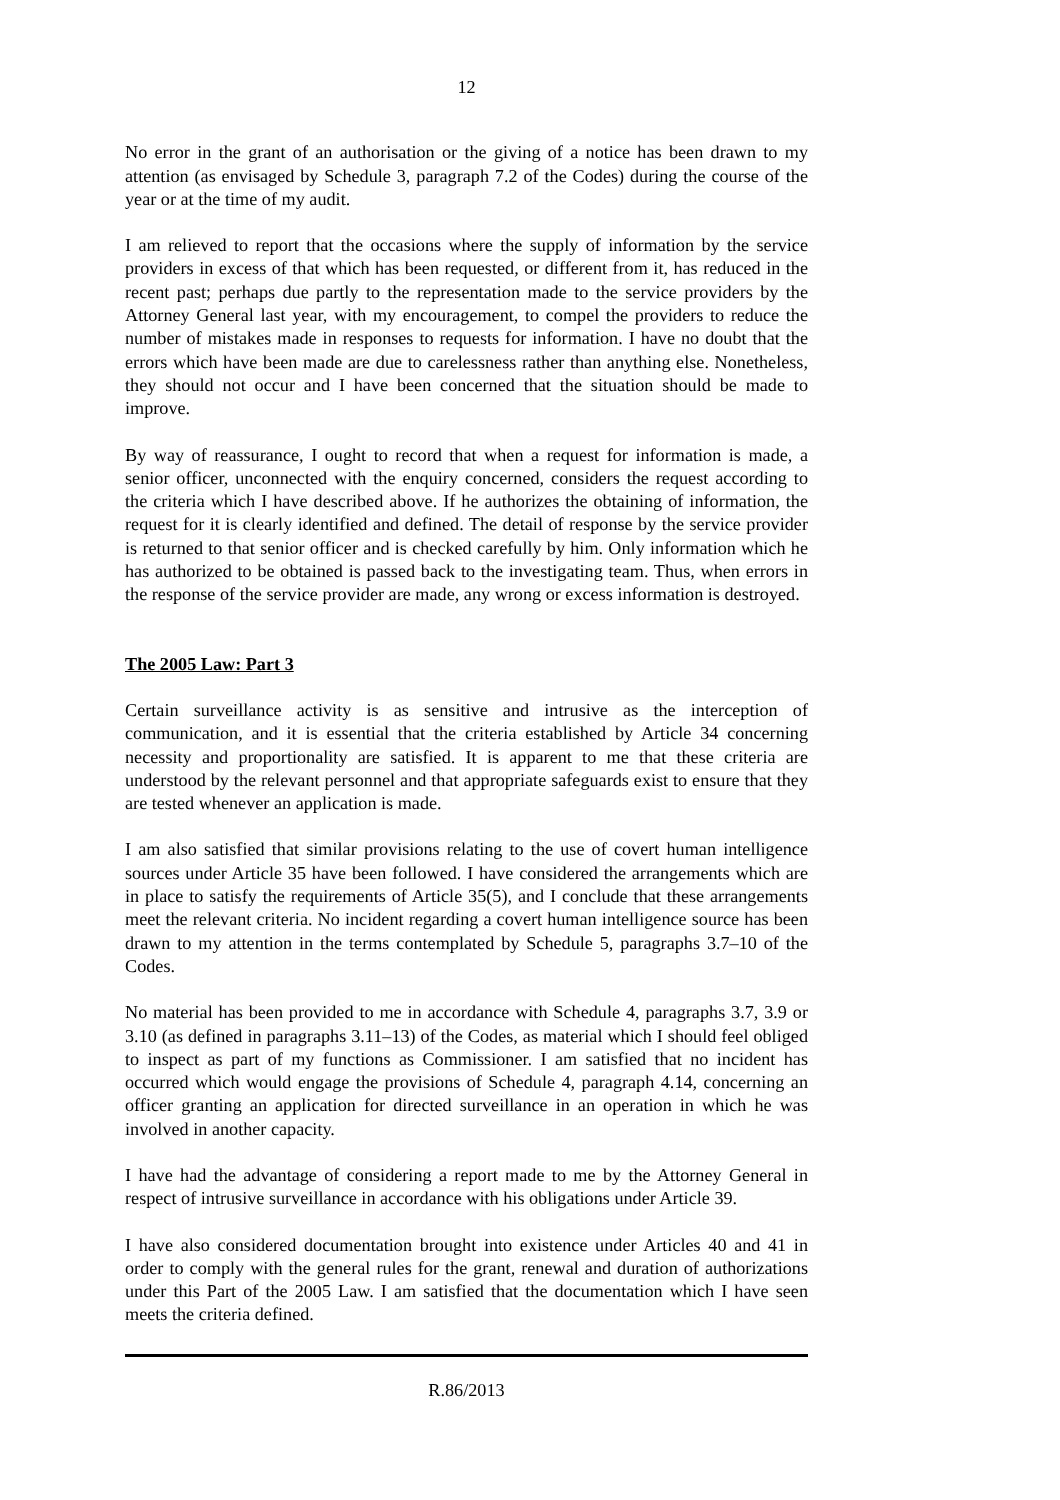12
No error in the grant of an authorisation or the giving of a notice has been drawn to my attention (as envisaged by Schedule 3, paragraph 7.2 of the Codes) during the course of the year or at the time of my audit.
I am relieved to report that the occasions where the supply of information by the service providers in excess of that which has been requested, or different from it, has reduced in the recent past; perhaps due partly to the representation made to the service providers by the Attorney General last year, with my encouragement, to compel the providers to reduce the number of mistakes made in responses to requests for information. I have no doubt that the errors which have been made are due to carelessness rather than anything else. Nonetheless, they should not occur and I have been concerned that the situation should be made to improve.
By way of reassurance, I ought to record that when a request for information is made, a senior officer, unconnected with the enquiry concerned, considers the request according to the criteria which I have described above. If he authorizes the obtaining of information, the request for it is clearly identified and defined. The detail of response by the service provider is returned to that senior officer and is checked carefully by him. Only information which he has authorized to be obtained is passed back to the investigating team. Thus, when errors in the response of the service provider are made, any wrong or excess information is destroyed.
The 2005 Law: Part 3
Certain surveillance activity is as sensitive and intrusive as the interception of communication, and it is essential that the criteria established by Article 34 concerning necessity and proportionality are satisfied. It is apparent to me that these criteria are understood by the relevant personnel and that appropriate safeguards exist to ensure that they are tested whenever an application is made.
I am also satisfied that similar provisions relating to the use of covert human intelligence sources under Article 35 have been followed. I have considered the arrangements which are in place to satisfy the requirements of Article 35(5), and I conclude that these arrangements meet the relevant criteria. No incident regarding a covert human intelligence source has been drawn to my attention in the terms contemplated by Schedule 5, paragraphs 3.7–10 of the Codes.
No material has been provided to me in accordance with Schedule 4, paragraphs 3.7, 3.9 or 3.10 (as defined in paragraphs 3.11–13) of the Codes, as material which I should feel obliged to inspect as part of my functions as Commissioner. I am satisfied that no incident has occurred which would engage the provisions of Schedule 4, paragraph 4.14, concerning an officer granting an application for directed surveillance in an operation in which he was involved in another capacity.
I have had the advantage of considering a report made to me by the Attorney General in respect of intrusive surveillance in accordance with his obligations under Article 39.
I have also considered documentation brought into existence under Articles 40 and 41 in order to comply with the general rules for the grant, renewal and duration of authorizations under this Part of the 2005 Law. I am satisfied that the documentation which I have seen meets the criteria defined.
R.86/2013